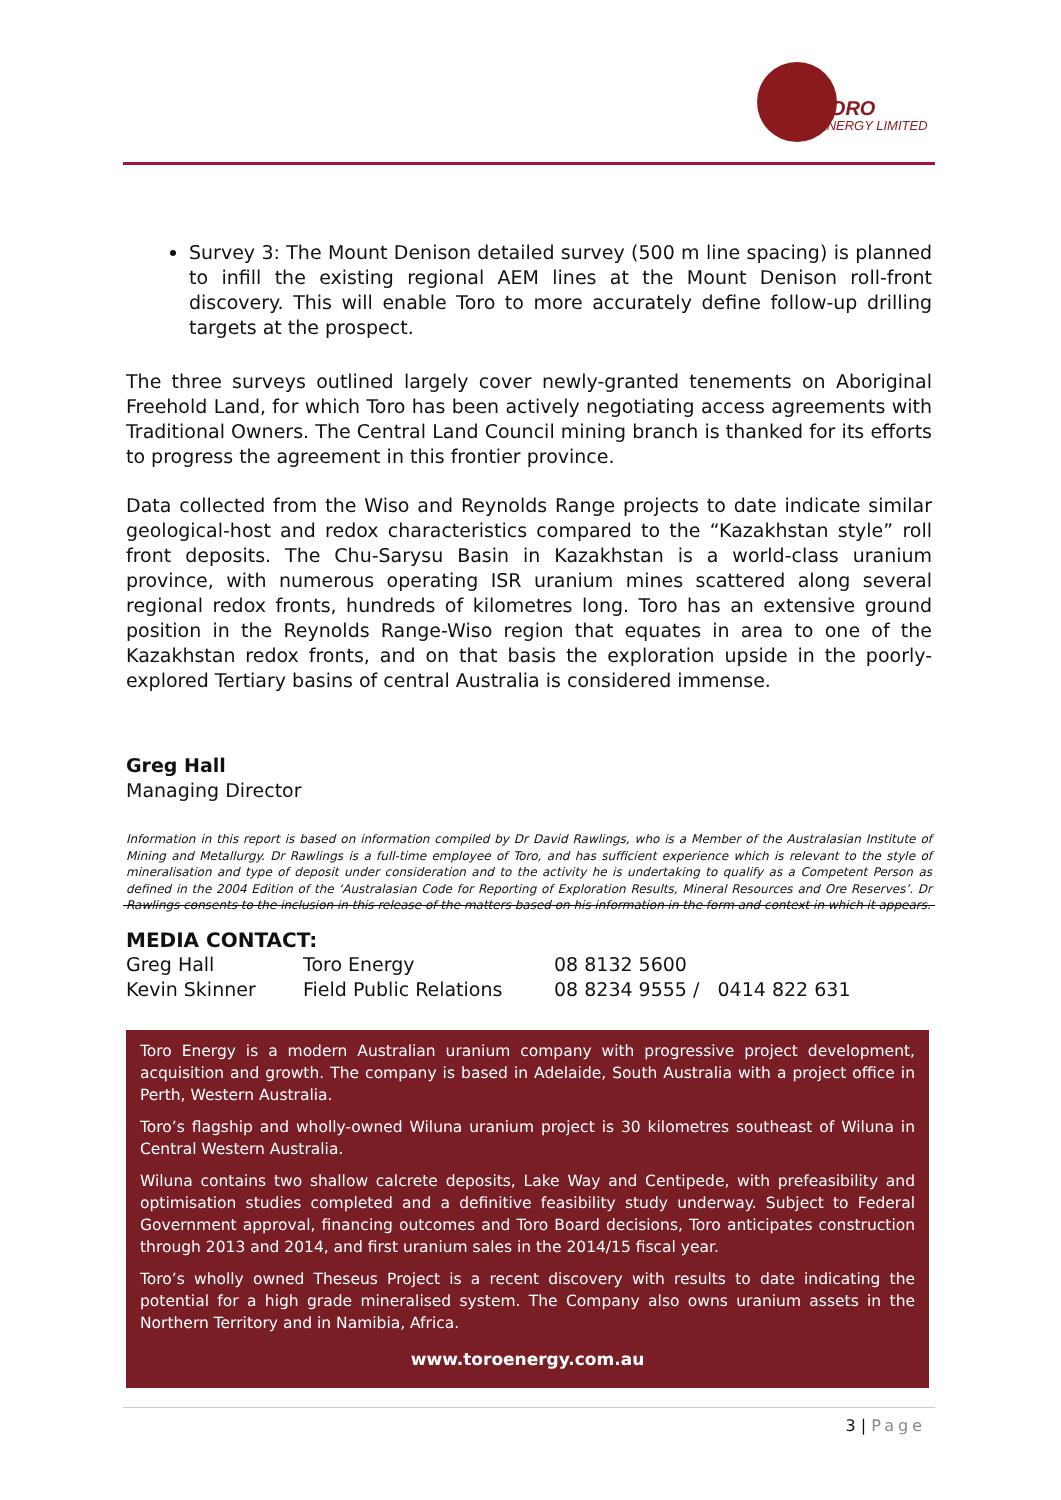TORO
ENERGY LIMITED
Survey 3: The Mount Denison detailed survey (500 m line spacing) is planned to infill the existing regional AEM lines at the Mount Denison roll-front discovery. This will enable Toro to more accurately define follow-up drilling targets at the prospect.
The three surveys outlined largely cover newly-granted tenements on Aboriginal Freehold Land, for which Toro has been actively negotiating access agreements with Traditional Owners. The Central Land Council mining branch is thanked for its efforts to progress the agreement in this frontier province.
Data collected from the Wiso and Reynolds Range projects to date indicate similar geological-host and redox characteristics compared to the “Kazakhstan style” roll front deposits. The Chu-Sarysu Basin in Kazakhstan is a world-class uranium province, with numerous operating ISR uranium mines scattered along several regional redox fronts, hundreds of kilometres long. Toro has an extensive ground position in the Reynolds Range-Wiso region that equates in area to one of the Kazakhstan redox fronts, and on that basis the exploration upside in the poorly-explored Tertiary basins of central Australia is considered immense.
Greg Hall
Managing Director
Information in this report is based on information compiled by Dr David Rawlings, who is a Member of the Australasian Institute of Mining and Metallurgy. Dr Rawlings is a full-time employee of Toro, and has sufficient experience which is relevant to the style of mineralisation and type of deposit under consideration and to the activity he is undertaking to qualify as a Competent Person as defined in the 2004 Edition of the ‘Australasian Code for Reporting of Exploration Results, Mineral Resources and Ore Reserves’. Dr Rawlings consents to the inclusion in this release of the matters based on his information in the form and context in which it appears.
MEDIA CONTACT:
| Greg Hall | Toro Energy | 08 8132 5600 |
| Kevin Skinner | Field Public Relations | 08 8234 9555 / 0414 822 631 |
Toro Energy is a modern Australian uranium company with progressive project development, acquisition and growth. The company is based in Adelaide, South Australia with a project office in Perth, Western Australia.
Toro’s flagship and wholly-owned Wiluna uranium project is 30 kilometres southeast of Wiluna in Central Western Australia.
Wiluna contains two shallow calcrete deposits, Lake Way and Centipede, with prefeasibility and optimisation studies completed and a definitive feasibility study underway. Subject to Federal Government approval, financing outcomes and Toro Board decisions, Toro anticipates construction through 2013 and 2014, and first uranium sales in the 2014/15 fiscal year.
Toro’s wholly owned Theseus Project is a recent discovery with results to date indicating the potential for a high grade mineralised system. The Company also owns uranium assets in the Northern Territory and in Namibia, Africa.
www.toroenergy.com.au
3 | Page